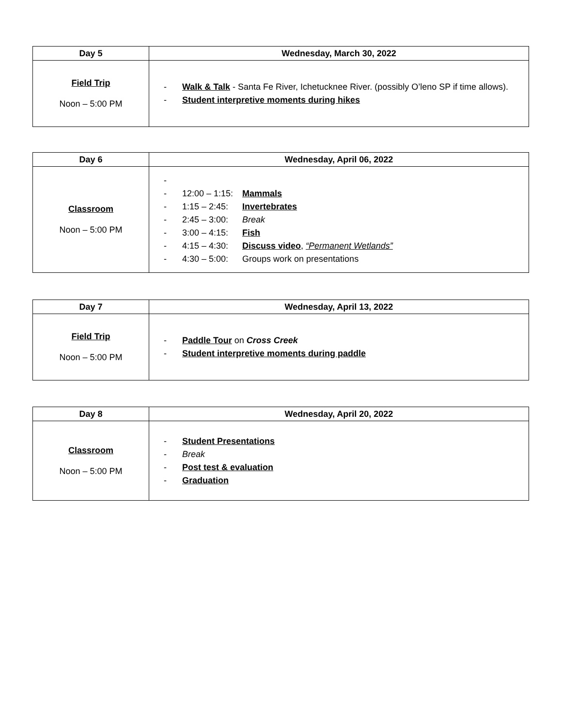| Day 5 | Wednesday, March 30, 2022 |
| --- | --- |
| Field Trip Noon – 5:00 PM | - Walk & Talk - Santa Fe River, Ichetucknee River. (possibly O’leno SP if time allows). - Student interpretive moments during hikes |
| Day 6 | Wednesday, April 06, 2022 |
| --- | --- |
| Classroom Noon – 5:00 PM | - - 12:00 – 1:15: Mammals - 1:15 – 2:45: Invertebrates - 2:45 – 3:00: Break - 3:00 – 4:15: Fish - 4:15 – 4:30: Discuss video , “Permanent Wetlands” - 4:30 – 5:00: Groups work on presentations |
| Day 7 | Wednesday, April 13, 2022 |
| --- | --- |
| Field Trip Noon – 5:00 PM | - Paddle Tour on Cross Creek - Student interpretive moments during paddle |
| Day 8 | Wednesday, April 20, 2022 |
| --- | --- |
| Classroom Noon – 5:00 PM | - Student Presentations - Break - Post test & evaluation - Graduation |